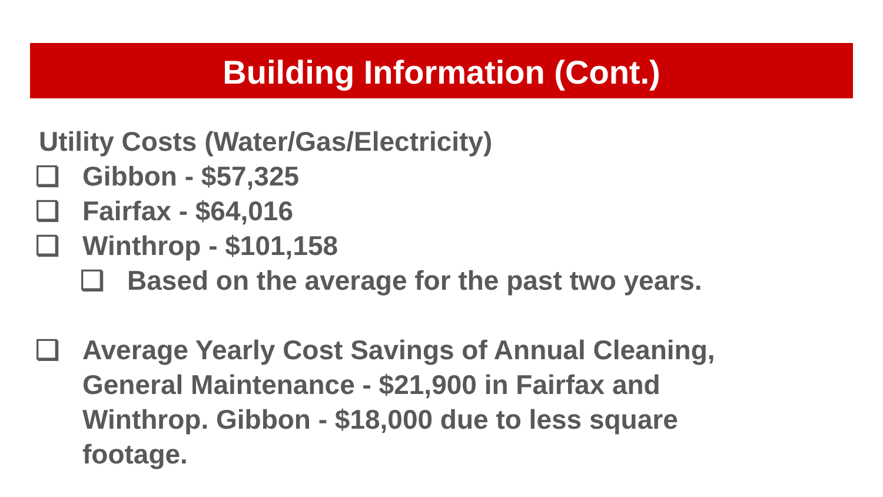Building Information (Cont.)
Utility Costs (Water/Gas/Electricity)
❏ Gibbon - $57,325
❏ Fairfax - $64,016
❏ Winthrop - $101,158
❏ Based on the average for the past two years.
❏ Average Yearly Cost Savings of Annual Cleaning,
General Maintenance - $21,900 in Fairfax and
Winthrop. Gibbon - $18,000 due to less square
footage.